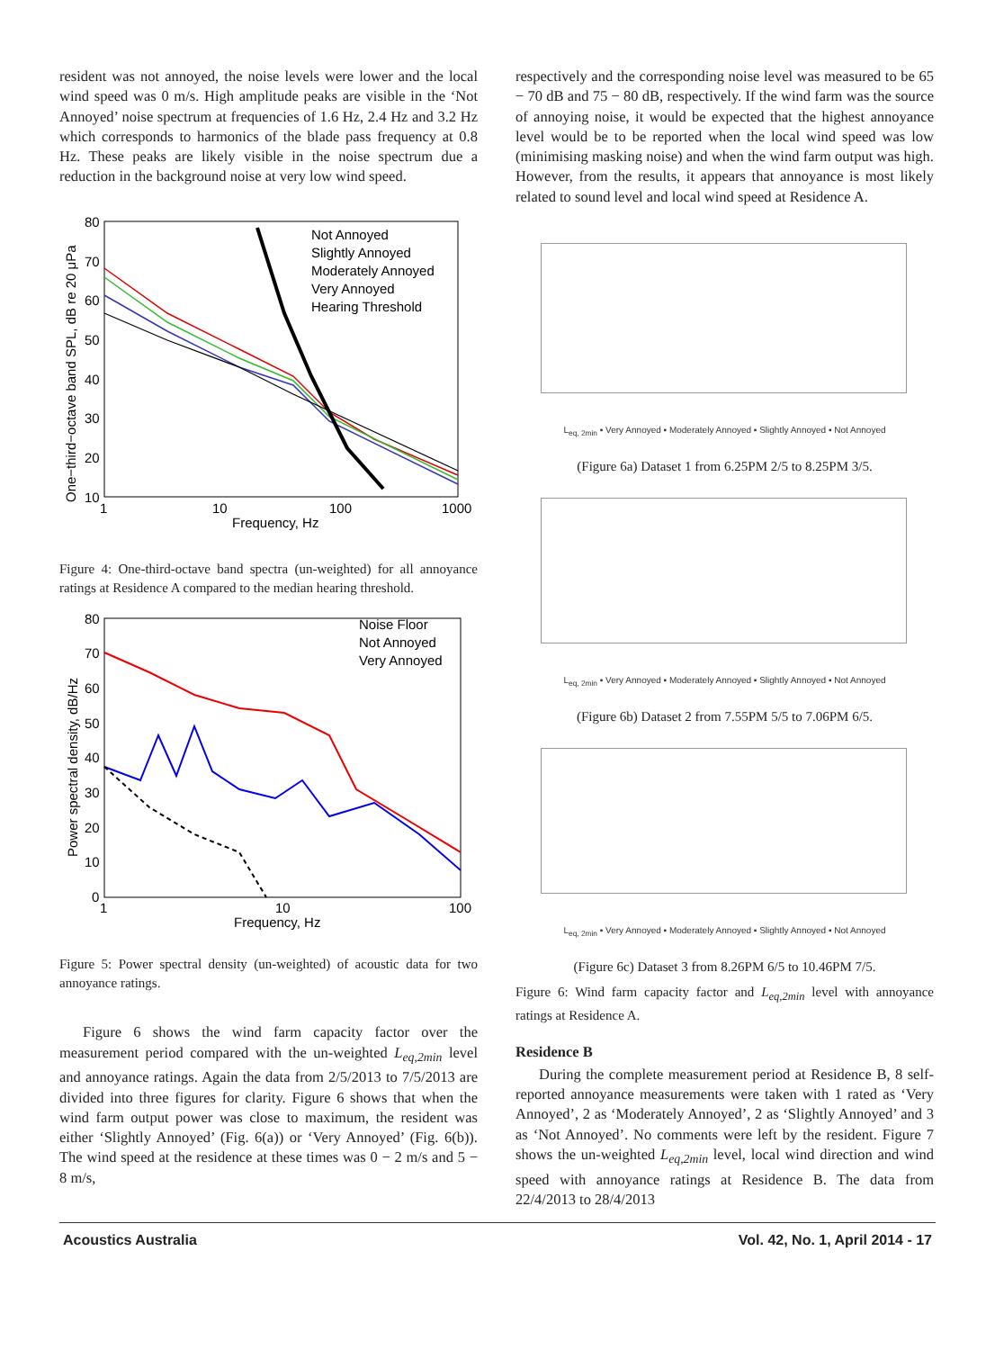resident was not annoyed, the noise levels were lower and the local wind speed was 0 m/s. High amplitude peaks are visible in the ‘Not Annoyed’ noise spectrum at frequencies of 1.6 Hz, 2.4 Hz and 3.2 Hz which corresponds to harmonics of the blade pass frequency at 0.8 Hz. These peaks are likely visible in the noise spectrum due a reduction in the background noise at very low wind speed.
One−third−octave band SPL, dB re 20 μPa
80
70
60
50
40
30
20
10
1
10
100
1000
Frequency, Hz
Not Annoyed
Slightly Annoyed
Moderately Annoyed
Very Annoyed
Hearing Threshold
Figure 4: One-third-octave band spectra (un-weighted) for all annoyance ratings at Residence A compared to the median hearing threshold.
Power spectral density, dB/Hz
80
70
60
50
40
30
20
10
0
1
10
100
Frequency, Hz
Noise Floor
Not Annoyed
Very Annoyed
Figure 5: Power spectral density (un-weighted) of acoustic data for two annoyance ratings.
Figure 6 shows the wind farm capacity factor over the measurement period compared with the un-weighted L<sub>eq,2min</sub> level and annoyance ratings. Again the data from 2/5/2013 to 7/5/2013 are divided into three figures for clarity. Figure 6 shows that when the wind farm output power was close to maximum, the resident was either ‘Slightly Annoyed’ (Fig. 6(a)) or ‘Very Annoyed’ (Fig. 6(b)). The wind speed at the residence at these times was 0 − 2 m/s and 5 − 8 m/s,
respectively and the corresponding noise level was measured to be 65 − 70 dB and 75 − 80 dB, respectively. If the wind farm was the source of annoying noise, it would be expected that the highest annoyance level would be to be reported when the local wind speed was low (minimising masking noise) and when the wind farm output was high. However, from the results, it appears that annoyance is most likely related to sound level and local wind speed at Residence A.
L<sub>eq, 2min</sub> ▪ Very Annoyed ▪ Moderately Annoyed ▪ Slightly Annoyed ▪ Not Annoyed
(Figure 6a) Dataset 1 from 6.25PM 2/5 to 8.25PM 3/5.
L<sub>eq, 2min</sub> ▪ Very Annoyed ▪ Moderately Annoyed ▪ Slightly Annoyed ▪ Not Annoyed
(Figure 6b) Dataset 2 from 7.55PM 5/5 to 7.06PM 6/5.
L<sub>eq, 2min</sub> ▪ Very Annoyed ▪ Moderately Annoyed ▪ Slightly Annoyed ▪ Not Annoyed
(Figure 6c) Dataset 3 from 8.26PM 6/5 to 10.46PM 7/5.
Figure 6: Wind farm capacity factor and L<sub>eq,2min</sub> level with annoyance ratings at Residence A.
Residence B
During the complete measurement period at Residence B, 8 self-reported annoyance measurements were taken with 1 rated as ‘Very Annoyed’, 2 as ‘Moderately Annoyed’, 2 as ‘Slightly Annoyed’ and 3 as ‘Not Annoyed’. No comments were left by the resident. Figure 7 shows the un-weighted L<sub>eq,2min</sub> level, local wind direction and wind speed with annoyance ratings at Residence B. The data from 22/4/2013 to 28/4/2013
Acoustics Australia Vol. 42, No. 1, April 2014 - 17